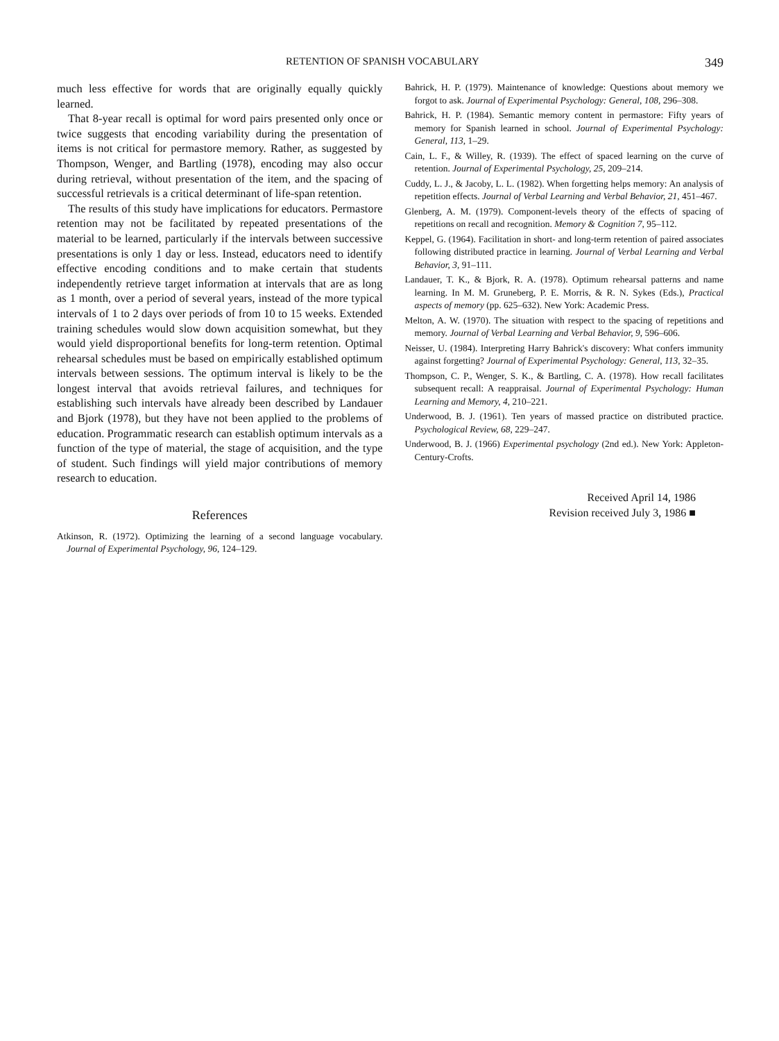RETENTION OF SPANISH VOCABULARY 349
much less effective for words that are originally equally quickly learned.
That 8-year recall is optimal for word pairs presented only once or twice suggests that encoding variability during the presentation of items is not critical for permastore memory. Rather, as suggested by Thompson, Wenger, and Bartling (1978), encoding may also occur during retrieval, without presentation of the item, and the spacing of successful retrievals is a critical determinant of life-span retention.
The results of this study have implications for educators. Permastore retention may not be facilitated by repeated presentations of the material to be learned, particularly if the intervals between successive presentations is only 1 day or less. Instead, educators need to identify effective encoding conditions and to make certain that students independently retrieve target information at intervals that are as long as 1 month, over a period of several years, instead of the more typical intervals of 1 to 2 days over periods of from 10 to 15 weeks. Extended training schedules would slow down acquisition somewhat, but they would yield disproportional benefits for long-term retention. Optimal rehearsal schedules must be based on empirically established optimum intervals between sessions. The optimum interval is likely to be the longest interval that avoids retrieval failures, and techniques for establishing such intervals have already been described by Landauer and Bjork (1978), but they have not been applied to the problems of education. Programmatic research can establish optimum intervals as a function of the type of material, the stage of acquisition, and the type of student. Such findings will yield major contributions of memory research to education.
References
Atkinson, R. (1972). Optimizing the learning of a second language vocabulary. Journal of Experimental Psychology, 96, 124–129.
Bahrick, H. P. (1979). Maintenance of knowledge: Questions about memory we forgot to ask. Journal of Experimental Psychology: General, 108, 296–308.
Bahrick, H. P. (1984). Semantic memory content in permastore: Fifty years of memory for Spanish learned in school. Journal of Experimental Psychology: General, 113, 1–29.
Cain, L. F., & Willey, R. (1939). The effect of spaced learning on the curve of retention. Journal of Experimental Psychology, 25, 209–214.
Cuddy, L. J., & Jacoby, L. L. (1982). When forgetting helps memory: An analysis of repetition effects. Journal of Verbal Learning and Verbal Behavior, 21, 451–467.
Glenberg, A. M. (1979). Component-levels theory of the effects of spacing of repetitions on recall and recognition. Memory & Cognition 7, 95–112.
Keppel, G. (1964). Facilitation in short- and long-term retention of paired associates following distributed practice in learning. Journal of Verbal Learning and Verbal Behavior, 3, 91–111.
Landauer, T. K., & Bjork, R. A. (1978). Optimum rehearsal patterns and name learning. In M. M. Gruneberg, P. E. Morris, & R. N. Sykes (Eds.), Practical aspects of memory (pp. 625–632). New York: Academic Press.
Melton, A. W. (1970). The situation with respect to the spacing of repetitions and memory. Journal of Verbal Learning and Verbal Behavior, 9, 596–606.
Neisser, U. (1984). Interpreting Harry Bahrick's discovery: What confers immunity against forgetting? Journal of Experimental Psychology: General, 113, 32–35.
Thompson, C. P., Wenger, S. K., & Bartling, C. A. (1978). How recall facilitates subsequent recall: A reappraisal. Journal of Experimental Psychology: Human Learning and Memory, 4, 210–221.
Underwood, B. J. (1961). Ten years of massed practice on distributed practice. Psychological Review, 68, 229–247.
Underwood, B. J. (1966) Experimental psychology (2nd ed.). New York: Appleton-Century-Crofts.
Received April 14, 1986
Revision received July 3, 1986 ■